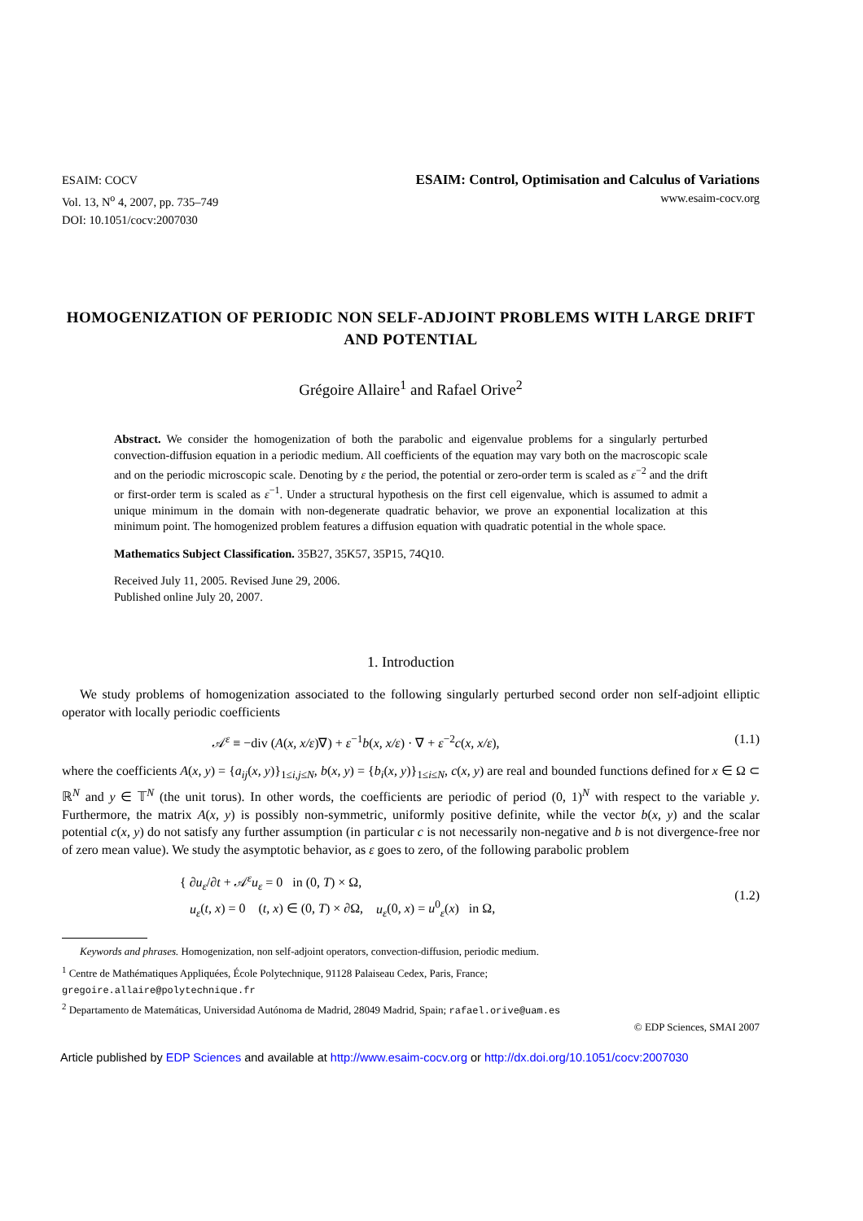ESAIM: COCV
Vol. 13, N<sup>o</sup> 4, 2007, pp. 735–749
DOI: 10.1051/cocv:2007030
ESAIM: Control, Optimisation and Calculus of Variations
www.esaim-cocv.org
HOMOGENIZATION OF PERIODIC NON SELF-ADJOINT PROBLEMS WITH LARGE DRIFT AND POTENTIAL
Grégoire Allaire<sup>1</sup> and Rafael Orive<sup>2</sup>
Abstract. We consider the homogenization of both the parabolic and eigenvalue problems for a singularly perturbed convection-diffusion equation in a periodic medium. All coefficients of the equation may vary both on the macroscopic scale and on the periodic microscopic scale. Denoting by ε the period, the potential or zero-order term is scaled as ε<sup>−2</sup> and the drift or first-order term is scaled as ε<sup>−1</sup>. Under a structural hypothesis on the first cell eigenvalue, which is assumed to admit a unique minimum in the domain with non-degenerate quadratic behavior, we prove an exponential localization at this minimum point. The homogenized problem features a diffusion equation with quadratic potential in the whole space.
Mathematics Subject Classification. 35B27, 35K57, 35P15, 74Q10.
Received July 11, 2005. Revised June 29, 2006.
Published online July 20, 2007.
1. Introduction
We study problems of homogenization associated to the following singularly perturbed second order non self-adjoint elliptic operator with locally periodic coefficients
𝒜<sup>ε</sup> ≡ −div (A(x, x/ε)∇) + ε<sup>−1</sup>b(x, x/ε) · ∇ + ε<sup>−2</sup>c(x, x/ε), (1.1)
where the coefficients A(x, y) = {a<sub>ij</sub>(x, y)}<sub>1≤i,j≤N</sub>, b(x, y) = {b<sub>i</sub>(x, y)}<sub>1≤i≤N</sub>, c(x, y) are real and bounded functions defined for x ∈ Ω ⊂ ℝ<sup>N</sup> and y ∈ 𝕋<sup>N</sup> (the unit torus). In other words, the coefficients are periodic of period (0, 1)<sup>N</sup> with respect to the variable y. Furthermore, the matrix A(x, y) is possibly non-symmetric, uniformly positive definite, while the vector b(x, y) and the scalar potential c(x, y) do not satisfy any further assumption (in particular c is not necessarily non-negative and b is not divergence-free nor of zero mean value). We study the asymptotic behavior, as ε goes to zero, of the following parabolic problem
{ ∂u<sub>ε</sub>/∂t + 𝒜<sup>ε</sup>u<sub>ε</sub> = 0 in (0, T) × Ω,
u<sub>ε</sub>(t, x) = 0 (t, x) ∈ (0, T) × ∂Ω, u<sub>ε</sub>(0, x) = u<sup>0</sup><sub>ε</sub>(x) in Ω, (1.2)
Keywords and phrases. Homogenization, non self-adjoint operators, convection-diffusion, periodic medium.
<sup>1</sup> Centre de Mathématiques Appliquées, École Polytechnique, 91128 Palaiseau Cedex, Paris, France;
gregoire.allaire@polytechnique.fr
<sup>2</sup> Departamento de Matemáticas, Universidad Autónoma de Madrid, 28049 Madrid, Spain; rafael.orive@uam.es
© EDP Sciences, SMAI 2007
Article published by EDP Sciences and available at http://www.esaim-cocv.org or http://dx.doi.org/10.1051/cocv:2007030